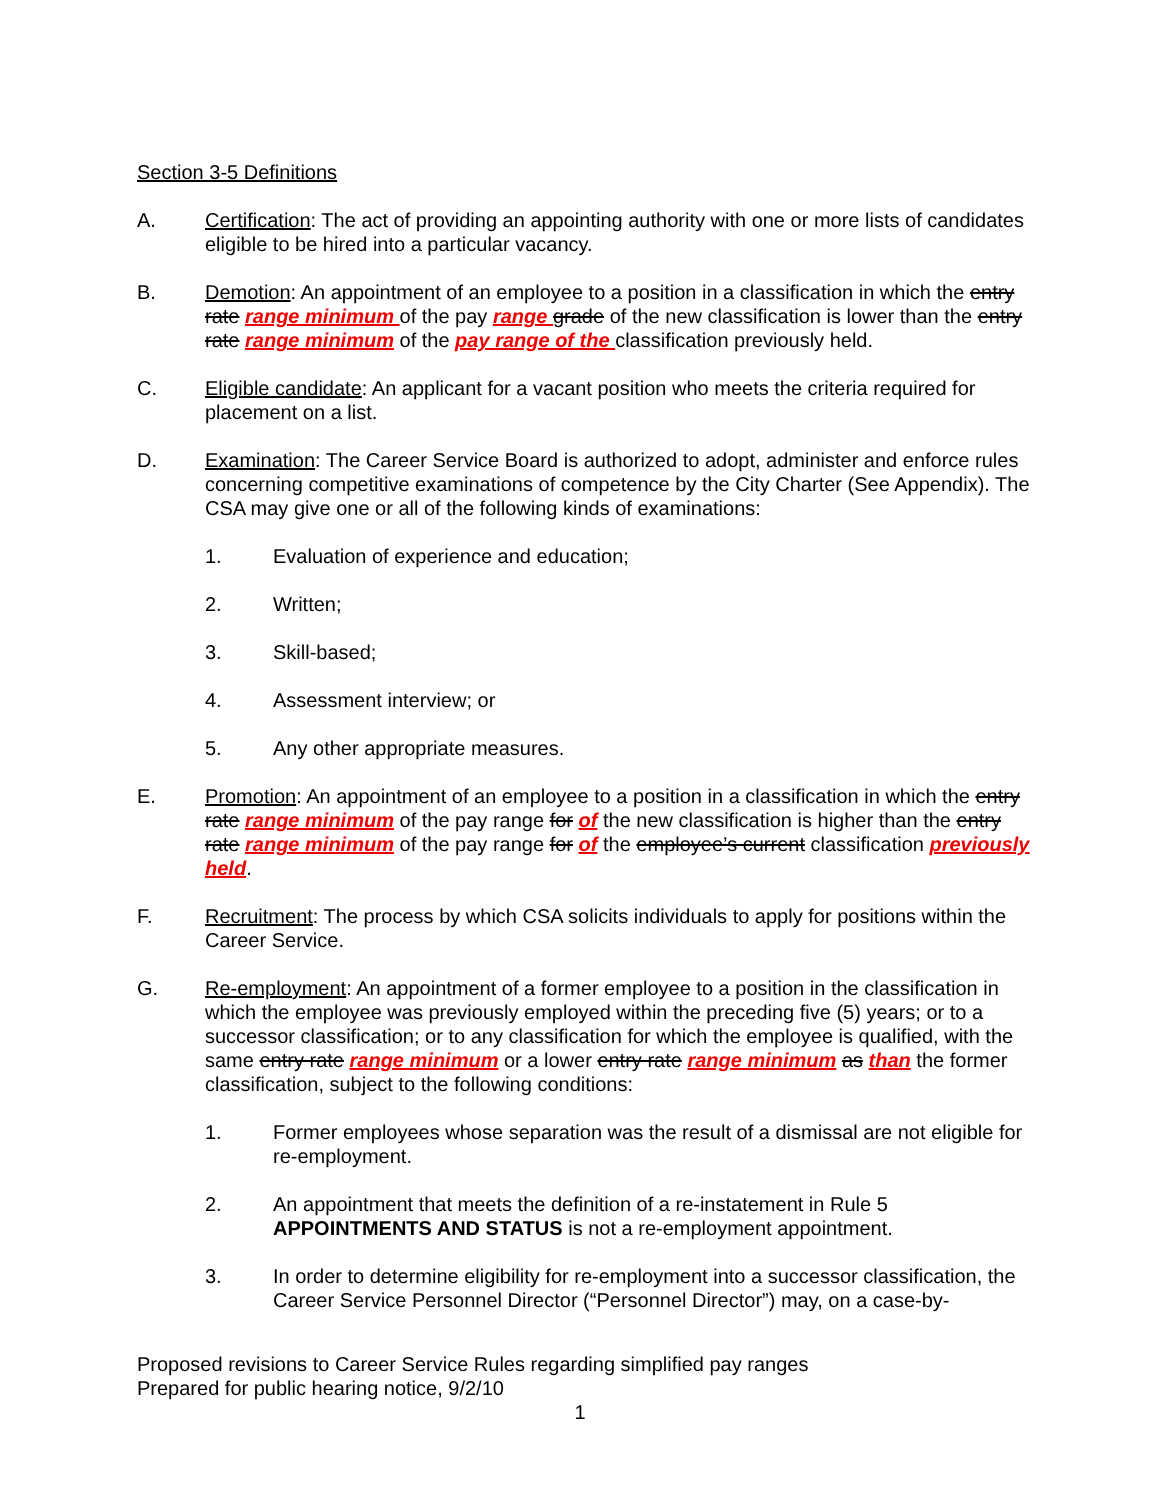Section 3-5 Definitions
A. Certification: The act of providing an appointing authority with one or more lists of candidates eligible to be hired into a particular vacancy.
B. Demotion: An appointment of an employee to a position in a classification in which the entry rate range minimum of the pay range grade of the new classification is lower than the entry rate range minimum of the pay range of the classification previously held.
C. Eligible candidate: An applicant for a vacant position who meets the criteria required for placement on a list.
D. Examination: The Career Service Board is authorized to adopt, administer and enforce rules concerning competitive examinations of competence by the City Charter (See Appendix). The CSA may give one or all of the following kinds of examinations:
1. Evaluation of experience and education;
2. Written;
3. Skill-based;
4. Assessment interview; or
5. Any other appropriate measures.
E. Promotion: An appointment of an employee to a position in a classification in which the entry rate range minimum of the pay range for of the new classification is higher than the entry rate range minimum of the pay range for of the employee’s current classification previously held.
F. Recruitment: The process by which CSA solicits individuals to apply for positions within the Career Service.
G. Re-employment: An appointment of a former employee to a position in the classification in which the employee was previously employed within the preceding five (5) years; or to a successor classification; or to any classification for which the employee is qualified, with the same entry rate range minimum or a lower entry rate range minimum as than the former classification, subject to the following conditions:
1. Former employees whose separation was the result of a dismissal are not eligible for re-employment.
2. An appointment that meets the definition of a re-instatement in Rule 5 APPOINTMENTS AND STATUS is not a re-employment appointment.
3. In order to determine eligibility for re-employment into a successor classification, the Career Service Personnel Director (“Personnel Director”) may, on a case-by-
Proposed revisions to Career Service Rules regarding simplified pay ranges
Prepared for public hearing notice, 9/2/10
1